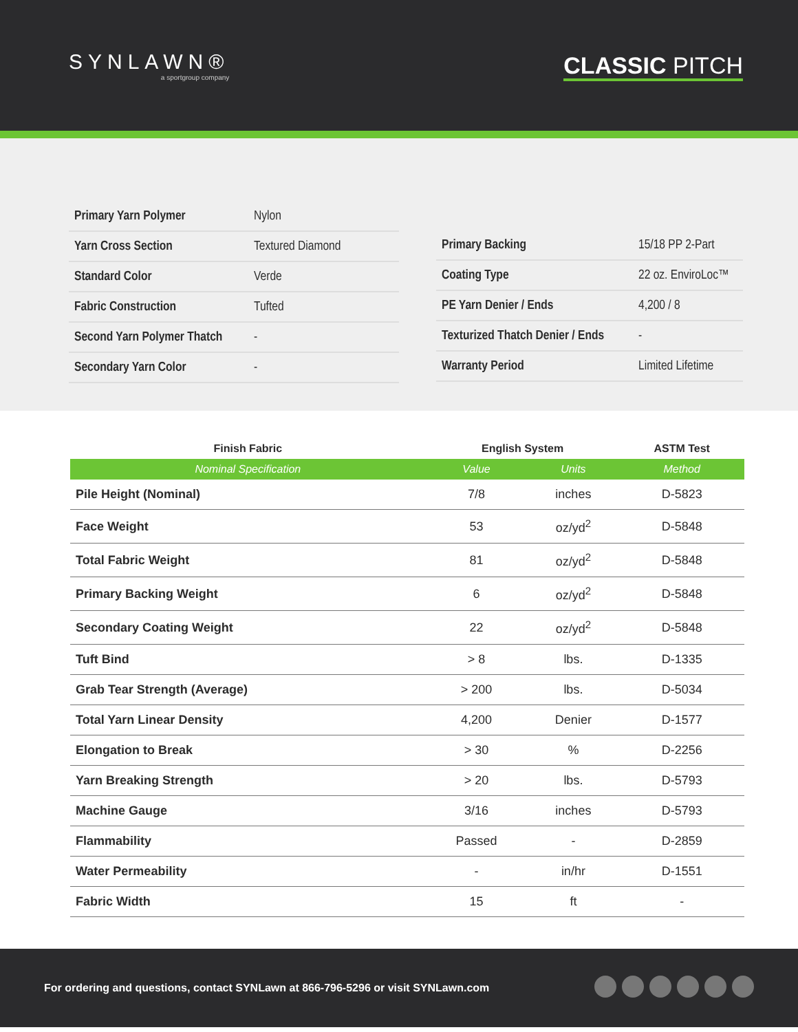SYNLAWN®
a sportgroup company
CLASSIC PITCH
| Primary Yarn Polymer | Nylon |
| Yarn Cross Section | Textured Diamond |
| Standard Color | Verde |
| Fabric Construction | Tufted |
| Second Yarn Polymer Thatch | - |
| Secondary Yarn Color | - |
| Primary Backing | 15/18 PP 2-Part |
| Coating Type | 22 oz. EnviroLoc™ |
| PE Yarn Denier / Ends | 4,200 / 8 |
| Texturized Thatch Denier / Ends | - |
| Warranty Period | Limited Lifetime |
| Finish Fabric | English System | | ASTM Test |
| --- | --- | --- | --- |
| Nominal Specification | Value | Units | Method |
| Pile Height (Nominal) | 7/8 | inches | D-5823 |
| Face Weight | 53 | oz/yd<sup>2</sup> | D-5848 |
| Total Fabric Weight | 81 | oz/yd<sup>2</sup> | D-5848 |
| Primary Backing Weight | 6 | oz/yd<sup>2</sup> | D-5848 |
| Secondary Coating Weight | 22 | oz/yd<sup>2</sup> | D-5848 |
| Tuft Bind | > 8 | lbs. | D-1335 |
| Grab Tear Strength (Average) | > 200 | lbs. | D-5034 |
| Total Yarn Linear Density | 4,200 | Denier | D-1577 |
| Elongation to Break | > 30 | % | D-2256 |
| Yarn Breaking Strength | > 20 | lbs. | D-5793 |
| Machine Gauge | 3/16 | inches | D-5793 |
| Flammability | Passed | - | D-2859 |
| Water Permeability | - | in/hr | D-1551 |
| Fabric Width | 15 | ft | - |
For ordering and questions, contact SYNLawn at 866-796-5296 or visit SYNLawn.com